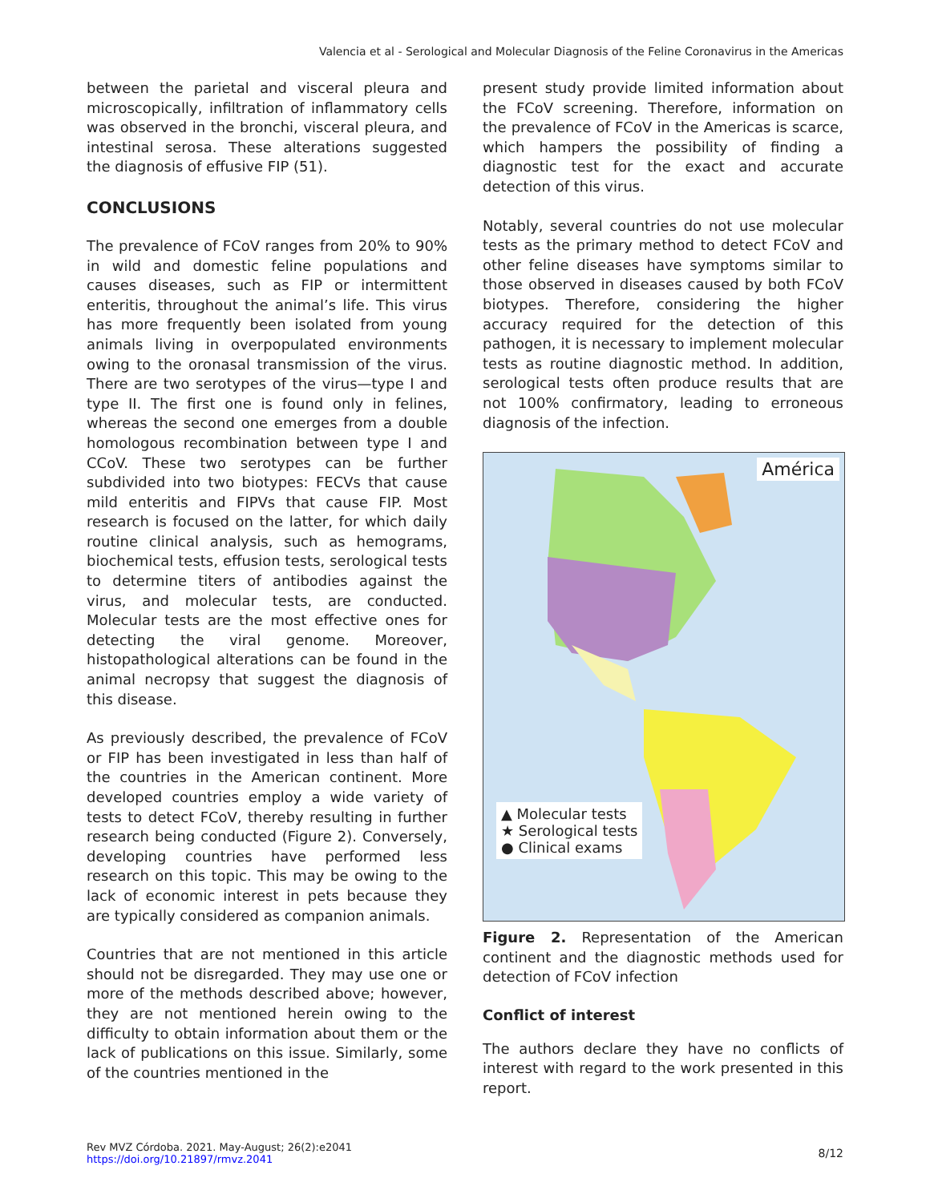Valencia et al - Serological and Molecular Diagnosis of the Feline Coronavirus in the Americas
between the parietal and visceral pleura and microscopically, infiltration of inflammatory cells was observed in the bronchi, visceral pleura, and intestinal serosa. These alterations suggested the diagnosis of effusive FIP (51).
CONCLUSIONS
The prevalence of FCoV ranges from 20% to 90% in wild and domestic feline populations and causes diseases, such as FIP or intermittent enteritis, throughout the animal’s life. This virus has more frequently been isolated from young animals living in overpopulated environments owing to the oronasal transmission of the virus. There are two serotypes of the virus—type I and type II. The first one is found only in felines, whereas the second one emerges from a double homologous recombination between type I and CCoV. These two serotypes can be further subdivided into two biotypes: FECVs that cause mild enteritis and FIPVs that cause FIP. Most research is focused on the latter, for which daily routine clinical analysis, such as hemograms, biochemical tests, effusion tests, serological tests to determine titers of antibodies against the virus, and molecular tests, are conducted. Molecular tests are the most effective ones for detecting the viral genome. Moreover, histopathological alterations can be found in the animal necropsy that suggest the diagnosis of this disease.
As previously described, the prevalence of FCoV or FIP has been investigated in less than half of the countries in the American continent. More developed countries employ a wide variety of tests to detect FCoV, thereby resulting in further research being conducted (Figure 2). Conversely, developing countries have performed less research on this topic. This may be owing to the lack of economic interest in pets because they are typically considered as companion animals.
Countries that are not mentioned in this article should not be disregarded. They may use one or more of the methods described above; however, they are not mentioned herein owing to the difficulty to obtain information about them or the lack of publications on this issue. Similarly, some of the countries mentioned in the
present study provide limited information about the FCoV screening. Therefore, information on the prevalence of FCoV in the Americas is scarce, which hampers the possibility of finding a diagnostic test for the exact and accurate detection of this virus.
Notably, several countries do not use molecular tests as the primary method to detect FCoV and other feline diseases have symptoms similar to those observed in diseases caused by both FCoV biotypes. Therefore, considering the higher accuracy required for the detection of this pathogen, it is necessary to implement molecular tests as routine diagnostic method. In addition, serological tests often produce results that are not 100% confirmatory, leading to erroneous diagnosis of the infection.
América
▲ Molecular tests
★ Serological tests
● Clinical exams
Figure 2. Representation of the American continent and the diagnostic methods used for detection of FCoV infection
Conflict of interest
The authors declare they have no conflicts of interest with regard to the work presented in this report.
Rev MVZ Córdoba. 2021. May-August; 26(2):e2041
https://doi.org/10.21897/rmvz.2041
8/12